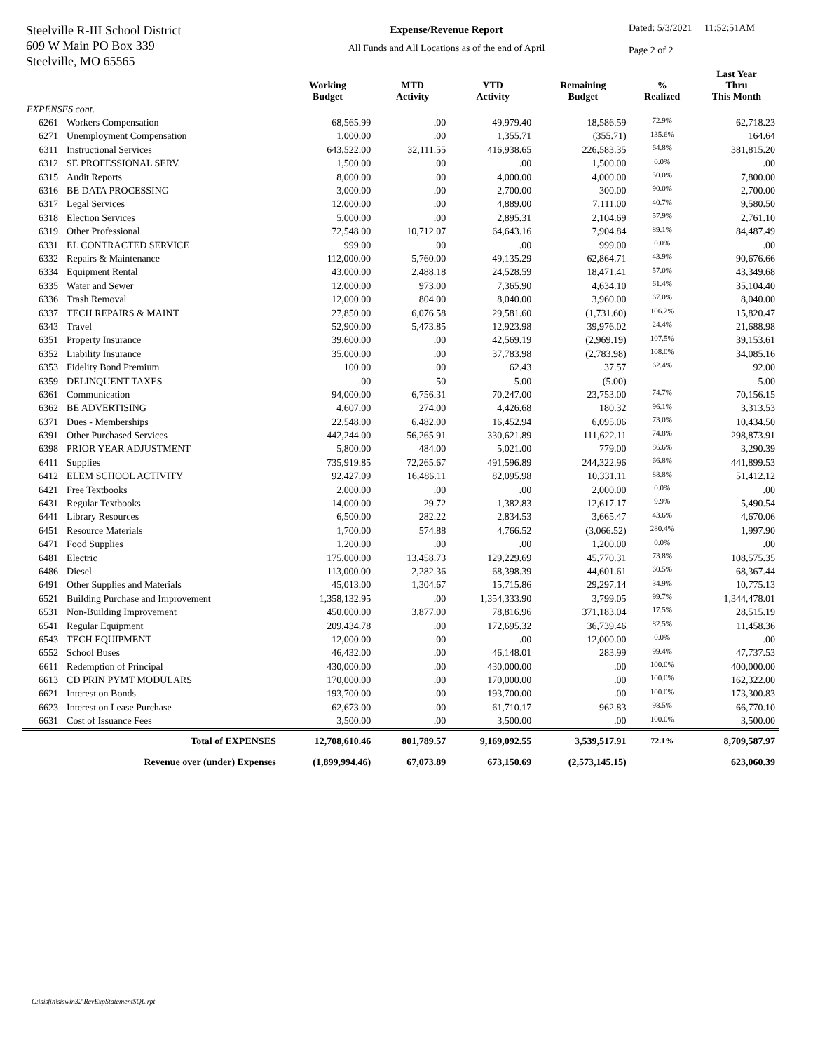Steelville R-III School District
609 W Main PO Box 339
Steelville, MO 65565
Expense/Revenue Report
All Funds and All Locations as of the end of April
Dated: 5/3/2021 11:52:51AM
Page 2 of 2
| | | Working Budget | MTD Activity | YTD Activity | Remaining Budget | % Realized | Last Year Thru This Month |
| --- | --- | --- | --- | --- | --- | --- | --- |
| EXPENSES cont. | | | | | | | |
| 6261 | Workers Compensation | 68,565.99 | .00 | 49,979.40 | 18,586.59 | 72.9% | 62,718.23 |
| 6271 | Unemployment Compensation | 1,000.00 | .00 | 1,355.71 | (355.71) | 135.6% | 164.64 |
| 6311 | Instructional Services | 643,522.00 | 32,111.55 | 416,938.65 | 226,583.35 | 64.8% | 381,815.20 |
| 6312 | SE PROFESSIONAL SERV. | 1,500.00 | .00 | .00 | 1,500.00 | 0.0% | .00 |
| 6315 | Audit Reports | 8,000.00 | .00 | 4,000.00 | 4,000.00 | 50.0% | 7,800.00 |
| 6316 | BE DATA PROCESSING | 3,000.00 | .00 | 2,700.00 | 300.00 | 90.0% | 2,700.00 |
| 6317 | Legal Services | 12,000.00 | .00 | 4,889.00 | 7,111.00 | 40.7% | 9,580.50 |
| 6318 | Election Services | 5,000.00 | .00 | 2,895.31 | 2,104.69 | 57.9% | 2,761.10 |
| 6319 | Other Professional | 72,548.00 | 10,712.07 | 64,643.16 | 7,904.84 | 89.1% | 84,487.49 |
| 6331 | EL CONTRACTED SERVICE | 999.00 | .00 | .00 | 999.00 | 0.0% | .00 |
| 6332 | Repairs & Maintenance | 112,000.00 | 5,760.00 | 49,135.29 | 62,864.71 | 43.9% | 90,676.66 |
| 6334 | Equipment Rental | 43,000.00 | 2,488.18 | 24,528.59 | 18,471.41 | 57.0% | 43,349.68 |
| 6335 | Water and Sewer | 12,000.00 | 973.00 | 7,365.90 | 4,634.10 | 61.4% | 35,104.40 |
| 6336 | Trash Removal | 12,000.00 | 804.00 | 8,040.00 | 3,960.00 | 67.0% | 8,040.00 |
| 6337 | TECH REPAIRS & MAINT | 27,850.00 | 6,076.58 | 29,581.60 | (1,731.60) | 106.2% | 15,820.47 |
| 6343 | Travel | 52,900.00 | 5,473.85 | 12,923.98 | 39,976.02 | 24.4% | 21,688.98 |
| 6351 | Property Insurance | 39,600.00 | .00 | 42,569.19 | (2,969.19) | 107.5% | 39,153.61 |
| 6352 | Liability Insurance | 35,000.00 | .00 | 37,783.98 | (2,783.98) | 108.0% | 34,085.16 |
| 6353 | Fidelity Bond Premium | 100.00 | .00 | 62.43 | 37.57 | 62.4% | 92.00 |
| 6359 | DELINQUENT TAXES | .00 | .50 | 5.00 | (5.00) | | 5.00 |
| 6361 | Communication | 94,000.00 | 6,756.31 | 70,247.00 | 23,753.00 | 74.7% | 70,156.15 |
| 6362 | BE ADVERTISING | 4,607.00 | 274.00 | 4,426.68 | 180.32 | 96.1% | 3,313.53 |
| 6371 | Dues - Memberships | 22,548.00 | 6,482.00 | 16,452.94 | 6,095.06 | 73.0% | 10,434.50 |
| 6391 | Other Purchased Services | 442,244.00 | 56,265.91 | 330,621.89 | 111,622.11 | 74.8% | 298,873.91 |
| 6398 | PRIOR YEAR ADJUSTMENT | 5,800.00 | 484.00 | 5,021.00 | 779.00 | 86.6% | 3,290.39 |
| 6411 | Supplies | 735,919.85 | 72,265.67 | 491,596.89 | 244,322.96 | 66.8% | 441,899.53 |
| 6412 | ELEM SCHOOL ACTIVITY | 92,427.09 | 16,486.11 | 82,095.98 | 10,331.11 | 88.8% | 51,412.12 |
| 6421 | Free Textbooks | 2,000.00 | .00 | .00 | 2,000.00 | 0.0% | .00 |
| 6431 | Regular Textbooks | 14,000.00 | 29.72 | 1,382.83 | 12,617.17 | 9.9% | 5,490.54 |
| 6441 | Library Resources | 6,500.00 | 282.22 | 2,834.53 | 3,665.47 | 43.6% | 4,670.06 |
| 6451 | Resource Materials | 1,700.00 | 574.88 | 4,766.52 | (3,066.52) | 280.4% | 1,997.90 |
| 6471 | Food Supplies | 1,200.00 | .00 | .00 | 1,200.00 | 0.0% | .00 |
| 6481 | Electric | 175,000.00 | 13,458.73 | 129,229.69 | 45,770.31 | 73.8% | 108,575.35 |
| 6486 | Diesel | 113,000.00 | 2,282.36 | 68,398.39 | 44,601.61 | 60.5% | 68,367.44 |
| 6491 | Other Supplies and Materials | 45,013.00 | 1,304.67 | 15,715.86 | 29,297.14 | 34.9% | 10,775.13 |
| 6521 | Building Purchase and Improvement | 1,358,132.95 | .00 | 1,354,333.90 | 3,799.05 | 99.7% | 1,344,478.01 |
| 6531 | Non-Building Improvement | 450,000.00 | 3,877.00 | 78,816.96 | 371,183.04 | 17.5% | 28,515.19 |
| 6541 | Regular Equipment | 209,434.78 | .00 | 172,695.32 | 36,739.46 | 82.5% | 11,458.36 |
| 6543 | TECH EQUIPMENT | 12,000.00 | .00 | .00 | 12,000.00 | 0.0% | .00 |
| 6552 | School Buses | 46,432.00 | .00 | 46,148.01 | 283.99 | 99.4% | 47,737.53 |
| 6611 | Redemption of Principal | 430,000.00 | .00 | 430,000.00 | .00 | 100.0% | 400,000.00 |
| 6613 | CD PRIN PYMT MODULARS | 170,000.00 | .00 | 170,000.00 | .00 | 100.0% | 162,322.00 |
| 6621 | Interest on Bonds | 193,700.00 | .00 | 193,700.00 | .00 | 100.0% | 173,300.83 |
| 6623 | Interest on Lease Purchase | 62,673.00 | .00 | 61,710.17 | 962.83 | 98.5% | 66,770.10 |
| 6631 | Cost of Issuance Fees | 3,500.00 | .00 | 3,500.00 | .00 | 100.0% | 3,500.00 |
| | Total of EXPENSES | 12,708,610.46 | 801,789.57 | 9,169,092.55 | 3,539,517.91 | 72.1% | 8,709,587.97 |
| | Revenue over (under) Expenses | (1,899,994.46) | 67,073.89 | 673,150.69 | (2,573,145.15) | | 623,060.39 |
C:\sisfin\siswin32\RevExpStatementSQL.rpt